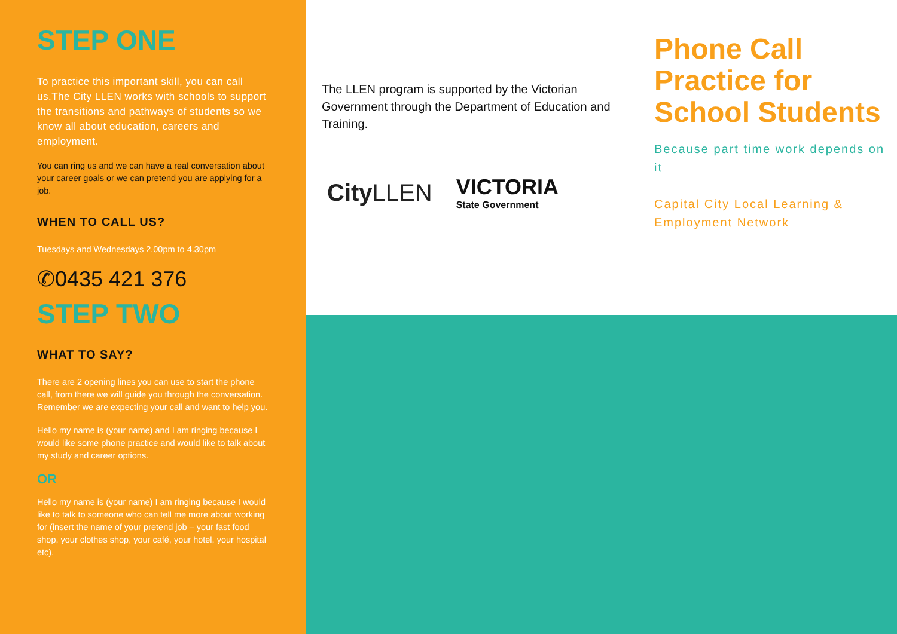STEP ONE
To practice this important skill, you can call us.The City LLEN works with schools to support the transitions and pathways of students so we know all about education, careers and employment.
You can ring us and we can have a real conversation about your career goals or we can pretend you are applying for a job.
WHEN TO CALL US?
Tuesdays and Wednesdays 2.00pm to 4.30pm
✆0435 421 376
STEP TWO
WHAT TO SAY?
There are 2 opening lines you can use to start the phone call, from there we will guide you through the conversation. Remember we are expecting your call and want to help you.
Hello my name is (your name) and I am ringing because I would like some phone practice and would like to talk about my study and career options.
OR
Hello my name is (your name) I am ringing because I would like to talk to someone who can tell me more about working for (insert the name of your pretend job – your fast food shop, your clothes shop, your café, your hotel, your hospital etc).
The LLEN program is supported by the Victorian Government through the Department of Education and Training.
City LLEN
VICTORIA
State Government
Phone Call Practice for School Students
Because part time work depends on it
Capital City Local Learning & Employment Network